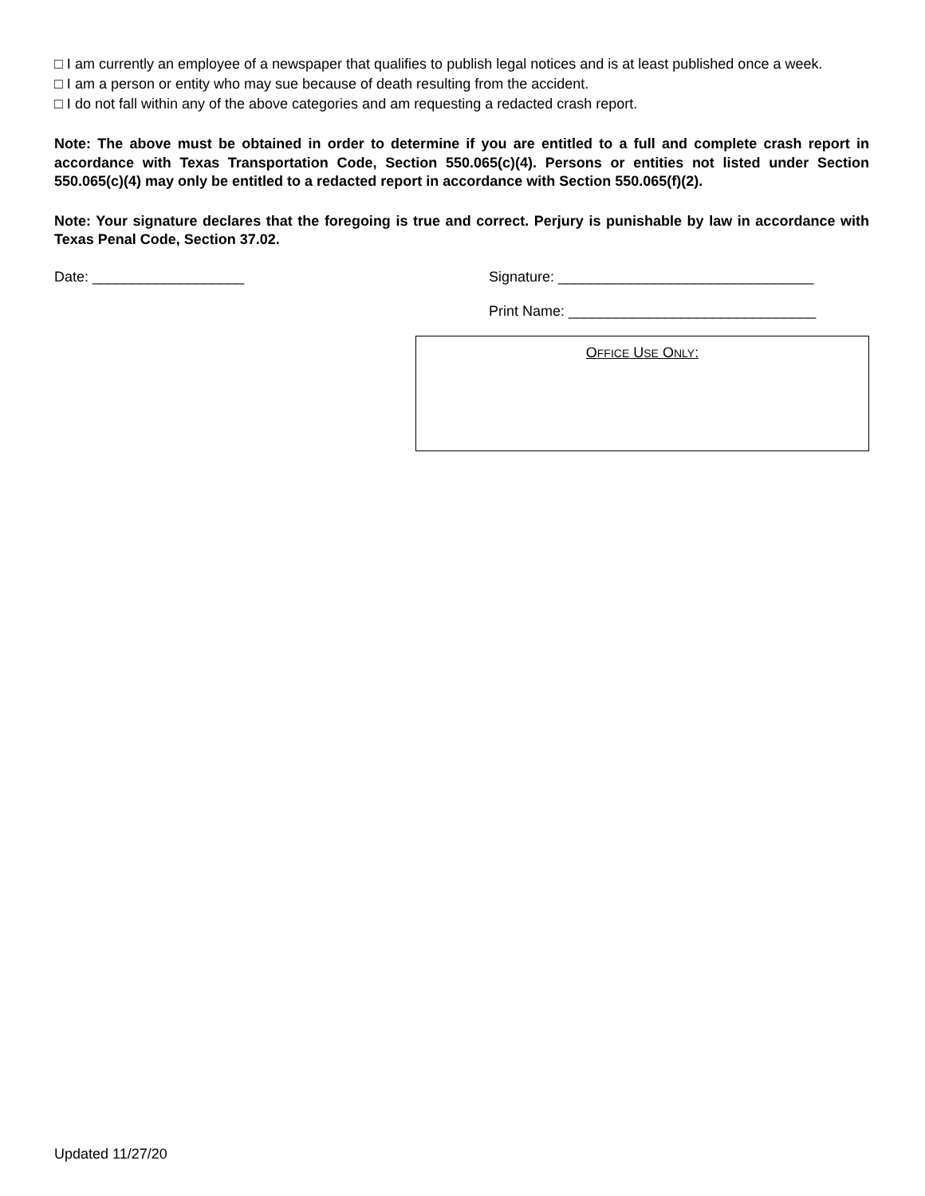□ I am currently an employee of a newspaper that qualifies to publish legal notices and is at least published once a week.
□ I am a person or entity who may sue because of death resulting from the accident.
□ I do not fall within any of the above categories and am requesting a redacted crash report.
Note: The above must be obtained in order to determine if you are entitled to a full and complete crash report in accordance with Texas Transportation Code, Section 550.065(c)(4). Persons or entities not listed under Section 550.065(c)(4) may only be entitled to a redacted report in accordance with Section 550.065(f)(2).
Note: Your signature declares that the foregoing is true and correct. Perjury is punishable by law in accordance with Texas Penal Code, Section 37.02.
Date: ___________________ Signature: ________________________________
Print Name: _______________________________
OFFICE USE ONLY:
Updated 11/27/20